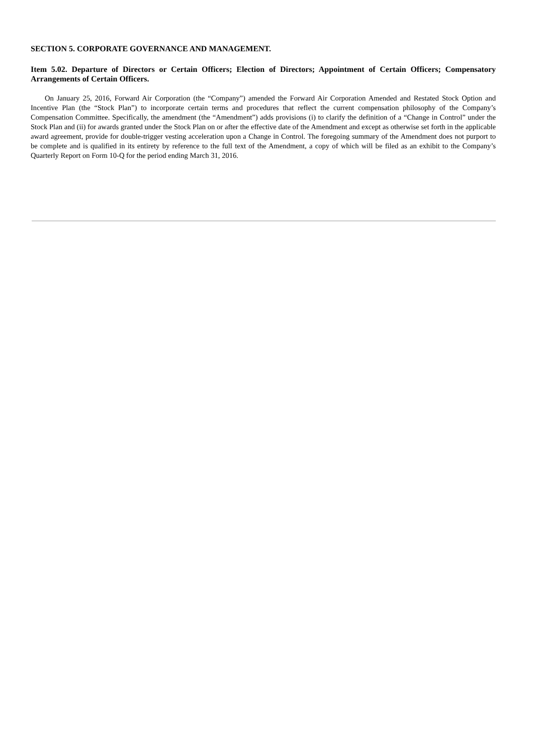SECTION 5. CORPORATE GOVERNANCE AND MANAGEMENT.
Item 5.02. Departure of Directors or Certain Officers; Election of Directors; Appointment of Certain Officers; Compensatory Arrangements of Certain Officers.
On January 25, 2016, Forward Air Corporation (the “Company”) amended the Forward Air Corporation Amended and Restated Stock Option and Incentive Plan (the “Stock Plan”) to incorporate certain terms and procedures that reflect the current compensation philosophy of the Company’s Compensation Committee. Specifically, the amendment (the “Amendment”) adds provisions (i) to clarify the definition of a “Change in Control” under the Stock Plan and (ii) for awards granted under the Stock Plan on or after the effective date of the Amendment and except as otherwise set forth in the applicable award agreement, provide for double-trigger vesting acceleration upon a Change in Control. The foregoing summary of the Amendment does not purport to be complete and is qualified in its entirety by reference to the full text of the Amendment, a copy of which will be filed as an exhibit to the Company’s Quarterly Report on Form 10-Q for the period ending March 31, 2016.